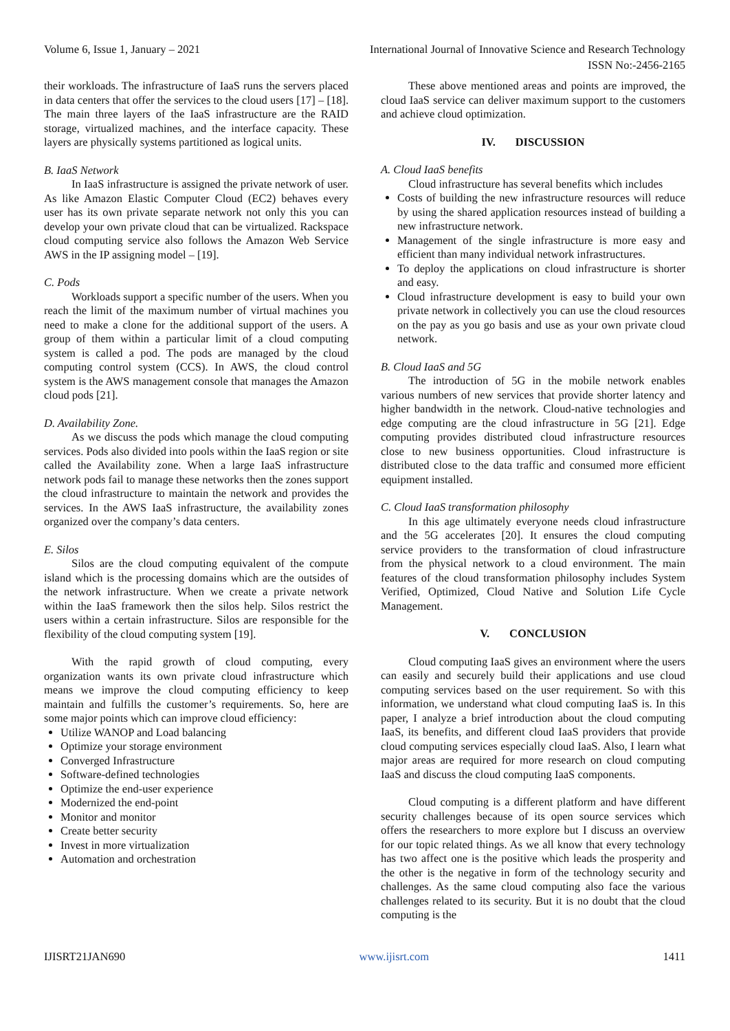Volume 6, Issue 1, January – 2021 International Journal of Innovative Science and Research Technology
ISSN No:-2456-2165
their workloads. The infrastructure of IaaS runs the servers placed in data centers that offer the services to the cloud users [17] – [18]. The main three layers of the IaaS infrastructure are the RAID storage, virtualized machines, and the interface capacity. These layers are physically systems partitioned as logical units.
B. IaaS Network
In IaaS infrastructure is assigned the private network of user. As like Amazon Elastic Computer Cloud (EC2) behaves every user has its own private separate network not only this you can develop your own private cloud that can be virtualized. Rackspace cloud computing service also follows the Amazon Web Service AWS in the IP assigning model – [19].
C. Pods
Workloads support a specific number of the users. When you reach the limit of the maximum number of virtual machines you need to make a clone for the additional support of the users. A group of them within a particular limit of a cloud computing system is called a pod. The pods are managed by the cloud computing control system (CCS). In AWS, the cloud control system is the AWS management console that manages the Amazon cloud pods [21].
D. Availability Zone.
As we discuss the pods which manage the cloud computing services. Pods also divided into pools within the IaaS region or site called the Availability zone. When a large IaaS infrastructure network pods fail to manage these networks then the zones support the cloud infrastructure to maintain the network and provides the services. In the AWS IaaS infrastructure, the availability zones organized over the company’s data centers.
E. Silos
Silos are the cloud computing equivalent of the compute island which is the processing domains which are the outsides of the network infrastructure. When we create a private network within the IaaS framework then the silos help. Silos restrict the users within a certain infrastructure. Silos are responsible for the flexibility of the cloud computing system [19].
With the rapid growth of cloud computing, every organization wants its own private cloud infrastructure which means we improve the cloud computing efficiency to keep maintain and fulfills the customer’s requirements. So, here are some major points which can improve cloud efficiency:
Utilize WANOP and Load balancing
Optimize your storage environment
Converged Infrastructure
Software-defined technologies
Optimize the end-user experience
Modernized the end-point
Monitor and monitor
Create better security
Invest in more virtualization
Automation and orchestration
These above mentioned areas and points are improved, the cloud IaaS service can deliver maximum support to the customers and achieve cloud optimization.
IV. DISCUSSION
A. Cloud IaaS benefits
Cloud infrastructure has several benefits which includes
Costs of building the new infrastructure resources will reduce by using the shared application resources instead of building a new infrastructure network.
Management of the single infrastructure is more easy and efficient than many individual network infrastructures.
To deploy the applications on cloud infrastructure is shorter and easy.
Cloud infrastructure development is easy to build your own private network in collectively you can use the cloud resources on the pay as you go basis and use as your own private cloud network.
B. Cloud IaaS and 5G
The introduction of 5G in the mobile network enables various numbers of new services that provide shorter latency and higher bandwidth in the network. Cloud-native technologies and edge computing are the cloud infrastructure in 5G [21]. Edge computing provides distributed cloud infrastructure resources close to new business opportunities. Cloud infrastructure is distributed close to the data traffic and consumed more efficient equipment installed.
C. Cloud IaaS transformation philosophy
In this age ultimately everyone needs cloud infrastructure and the 5G accelerates [20]. It ensures the cloud computing service providers to the transformation of cloud infrastructure from the physical network to a cloud environment. The main features of the cloud transformation philosophy includes System Verified, Optimized, Cloud Native and Solution Life Cycle Management.
V. CONCLUSION
Cloud computing IaaS gives an environment where the users can easily and securely build their applications and use cloud computing services based on the user requirement. So with this information, we understand what cloud computing IaaS is. In this paper, I analyze a brief introduction about the cloud computing IaaS, its benefits, and different cloud IaaS providers that provide cloud computing services especially cloud IaaS. Also, I learn what major areas are required for more research on cloud computing IaaS and discuss the cloud computing IaaS components.
Cloud computing is a different platform and have different security challenges because of its open source services which offers the researchers to more explore but I discuss an overview for our topic related things. As we all know that every technology has two affect one is the positive which leads the prosperity and the other is the negative in form of the technology security and challenges. As the same cloud computing also face the various challenges related to its security. But it is no doubt that the cloud computing is the
IJISRT21JAN690 www.ijisrt.com 1411